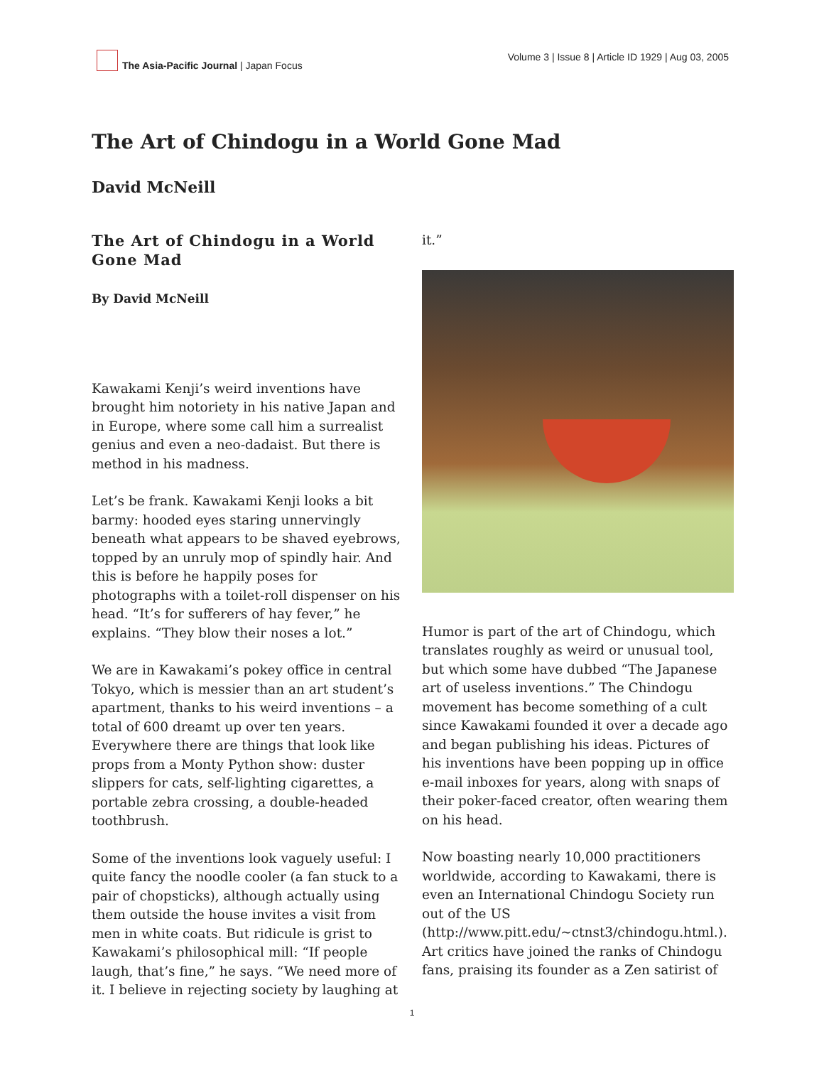The Asia-Pacific Journal | Japan Focus
Volume 3 | Issue 8 | Article ID 1929 | Aug 03, 2005
The Art of Chindogu in a World Gone Mad
David McNeill
The Art of Chindogu in a World Gone Mad
By David McNeill
Kawakami Kenji’s weird inventions have brought him notoriety in his native Japan and in Europe, where some call him a surrealist genius and even a neo-dadaist. But there is method in his madness.
Let’s be frank. Kawakami Kenji looks a bit barmy: hooded eyes staring unnervingly beneath what appears to be shaved eyebrows, topped by an unruly mop of spindly hair. And this is before he happily poses for photographs with a toilet-roll dispenser on his head. “It’s for sufferers of hay fever,” he explains. “They blow their noses a lot.”
We are in Kawakami’s pokey office in central Tokyo, which is messier than an art student’s apartment, thanks to his weird inventions – a total of 600 dreamt up over ten years. Everywhere there are things that look like props from a Monty Python show: duster slippers for cats, self-lighting cigarettes, a portable zebra crossing, a double-headed toothbrush.
Some of the inventions look vaguely useful: I quite fancy the noodle cooler (a fan stuck to a pair of chopsticks), although actually using them outside the house invites a visit from men in white coats. But ridicule is grist to Kawakami’s philosophical mill: “If people laugh, that’s fine,” he says. “We need more of it. I believe in rejecting society by laughing at
it.”
Humor is part of the art of Chindogu, which translates roughly as weird or unusual tool, but which some have dubbed “The Japanese art of useless inventions.” The Chindogu movement has become something of a cult since Kawakami founded it over a decade ago and began publishing his ideas. Pictures of his inventions have been popping up in office e-mail inboxes for years, along with snaps of their poker-faced creator, often wearing them on his head.
Now boasting nearly 10,000 practitioners worldwide, according to Kawakami, there is even an International Chindogu Society run out of the US (http://www.pitt.edu/~ctnst3/chindogu.html.). Art critics have joined the ranks of Chindogu fans, praising its founder as a Zen satirist of
1